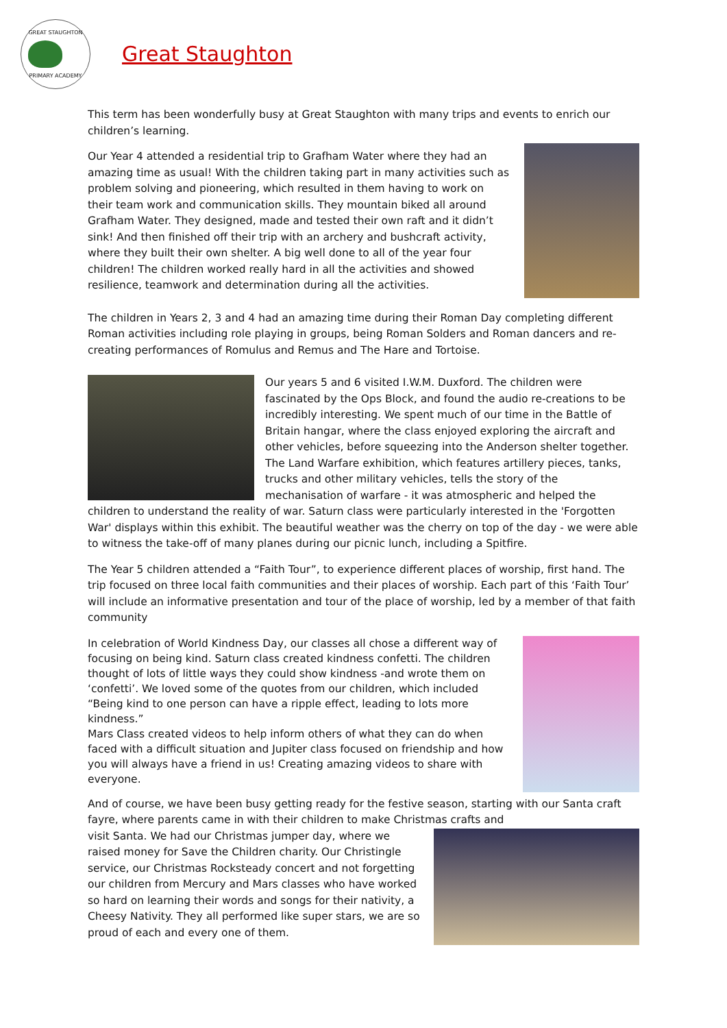GREAT STAUGHTON
PRIMARY ACADEMY
Great Staughton
This term has been wonderfully busy at Great Staughton with many trips and events to enrich our children’s learning.
Our Year 4 attended a residential trip to Grafham Water where they had an amazing time as usual! With the children taking part in many activities such as problem solving and pioneering, which resulted in them having to work on their team work and communication skills. They mountain biked all around Grafham Water. They designed, made and tested their own raft and it didn’t sink! And then finished off their trip with an archery and bushcraft activity, where they built their own shelter. A big well done to all of the year four children! The children worked really hard in all the activities and showed resilience, teamwork and determination during all the activities.
The children in Years 2, 3 and 4 had an amazing time during their Roman Day completing different Roman activities including role playing in groups, being Roman Solders and Roman dancers and re-creating performances of Romulus and Remus and The Hare and Tortoise.
Our years 5 and 6 visited I.W.M. Duxford. The children were fascinated by the Ops Block, and found the audio re-creations to be incredibly interesting. We spent much of our time in the Battle of Britain hangar, where the class enjoyed exploring the aircraft and other vehicles, before squeezing into the Anderson shelter together. The Land Warfare exhibition, which features artillery pieces, tanks, trucks and other military vehicles, tells the story of the mechanisation of warfare - it was atmospheric and helped the children to understand the reality of war. Saturn class were particularly interested in the 'Forgotten War' displays within this exhibit. The beautiful weather was the cherry on top of the day - we were able to witness the take-off of many planes during our picnic lunch, including a Spitfire.
The Year 5 children attended a “Faith Tour”, to experience different places of worship, first hand. The trip focused on three local faith communities and their places of worship. Each part of this ‘Faith Tour’ will include an informative presentation and tour of the place of worship, led by a member of that faith community
In celebration of World Kindness Day, our classes all chose a different way of focusing on being kind. Saturn class created kindness confetti. The children thought of lots of little ways they could show kindness -and wrote them on ‘confetti’. We loved some of the quotes from our children, which included “Being kind to one person can have a ripple effect, leading to lots more kindness.”
Mars Class created videos to help inform others of what they can do when faced with a difficult situation and Jupiter class focused on friendship and how you will always have a friend in us! Creating amazing videos to share with everyone.
And of course, we have been busy getting ready for the festive season, starting with our Santa craft fayre, where parents came in with their children to make Christmas crafts and
visit Santa. We had our Christmas jumper day, where we raised money for Save the Children charity. Our Christingle service, our Christmas Rocksteady concert and not forgetting our children from Mercury and Mars classes who have worked so hard on learning their words and songs for their nativity, a Cheesy Nativity. They all performed like super stars, we are so proud of each and every one of them.